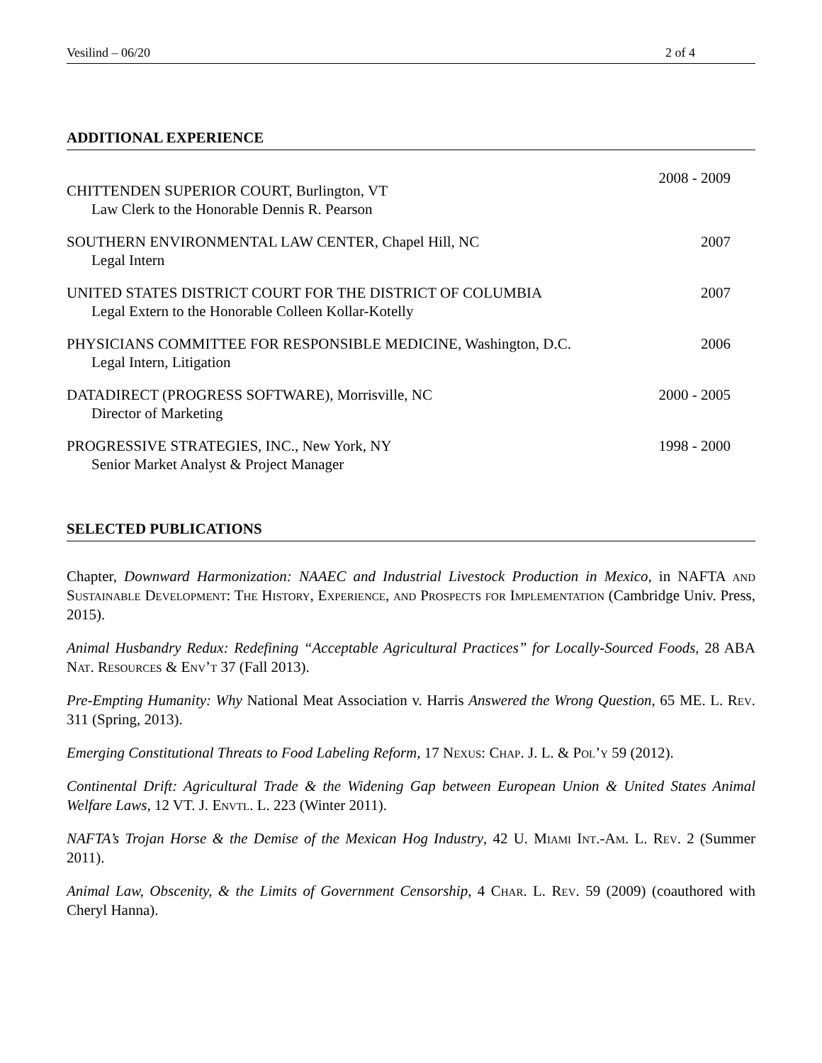Vesilind – 06/20 2 of 4
ADDITIONAL EXPERIENCE
CHITTENDEN SUPERIOR COURT, Burlington, VT
Law Clerk to the Honorable Dennis R. Pearson
2008 - 2009
SOUTHERN ENVIRONMENTAL LAW CENTER, Chapel Hill, NC
Legal Intern
2007
UNITED STATES DISTRICT COURT FOR THE DISTRICT OF COLUMBIA
Legal Extern to the Honorable Colleen Kollar-Kotelly
2007
PHYSICIANS COMMITTEE FOR RESPONSIBLE MEDICINE, Washington, D.C.
Legal Intern, Litigation
2006
DATADIRECT (PROGRESS SOFTWARE), Morrisville, NC
Director of Marketing
2000 - 2005
PROGRESSIVE STRATEGIES, INC., New York, NY
Senior Market Analyst & Project Manager
1998 - 2000
SELECTED PUBLICATIONS
Chapter, Downward Harmonization: NAAEC and Industrial Livestock Production in Mexico, in NAFTA and Sustainable Development: The History, Experience, and Prospects for Implementation (Cambridge Univ. Press, 2015).
Animal Husbandry Redux: Redefining “Acceptable Agricultural Practices” for Locally-Sourced Foods, 28 ABA Nat. Resources & Env’t 37 (Fall 2013).
Pre-Empting Humanity: Why National Meat Association v. Harris Answered the Wrong Question, 65 ME. L. Rev. 311 (Spring, 2013).
Emerging Constitutional Threats to Food Labeling Reform, 17 Nexus: Chap. J. L. & Pol’y 59 (2012).
Continental Drift: Agricultural Trade & the Widening Gap between European Union & United States Animal Welfare Laws, 12 VT. J. Envtl. L. 223 (Winter 2011).
NAFTA’s Trojan Horse & the Demise of the Mexican Hog Industry, 42 U. Miami Int.-Am. L. Rev. 2 (Summer 2011).
Animal Law, Obscenity, & the Limits of Government Censorship, 4 Char. L. Rev. 59 (2009) (coauthored with Cheryl Hanna).